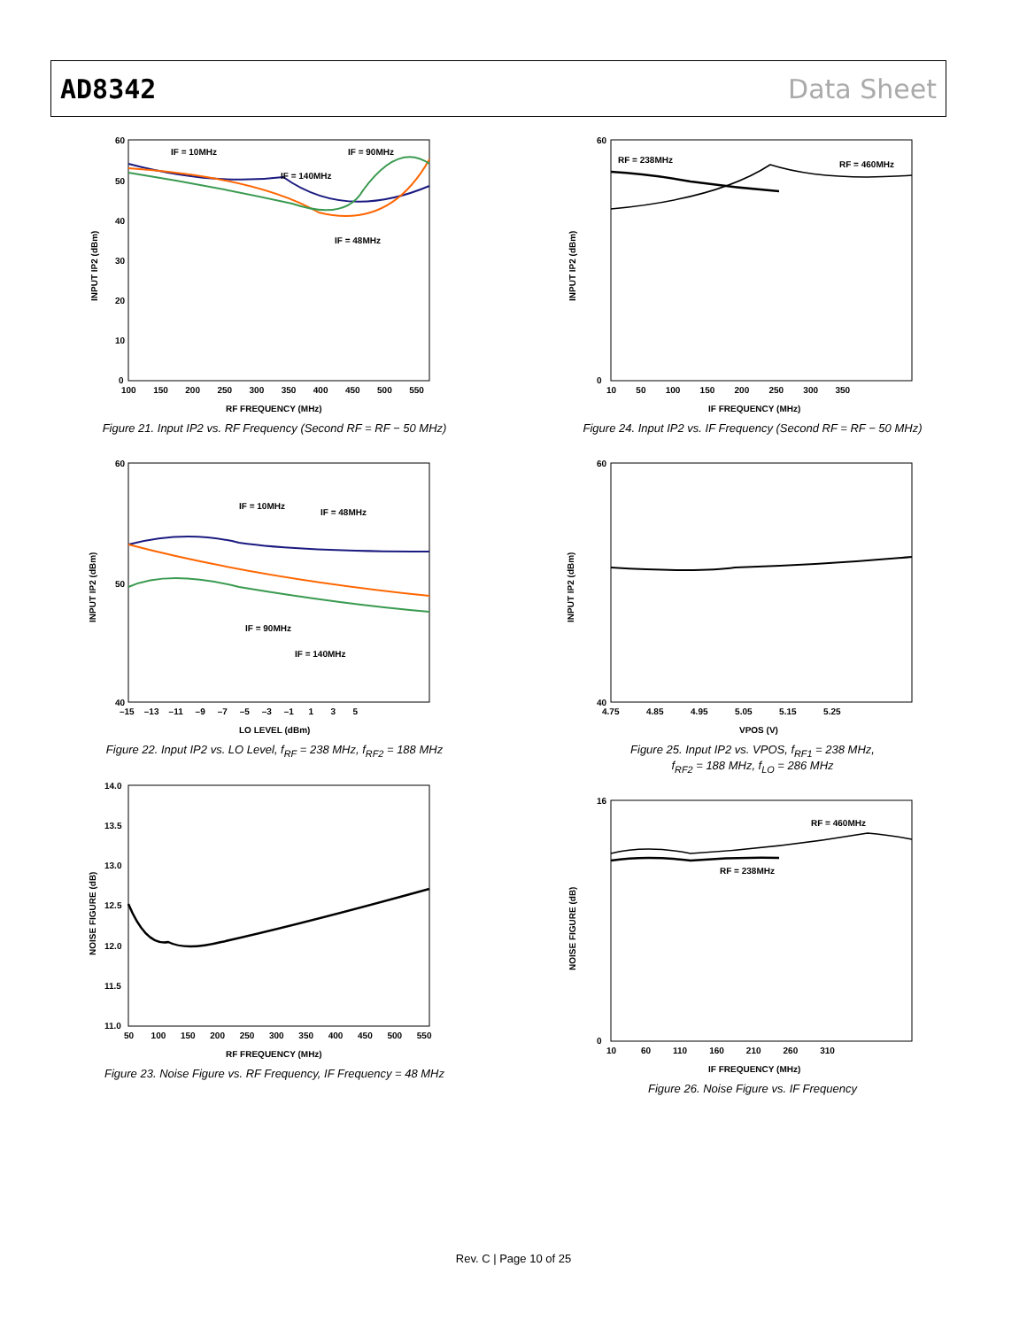AD8342 Data Sheet
INPUT IP2 (dBm)
RF FREQUENCY (MHz)
IF = 10MHz
IF = 90MHz
IF = 140MHz
IF = 48MHz
60
50
40
30
20
10
0
100 150 200 250 300 350 400 450 500 550
Figure 21. Input IP2 vs. RF Frequency (Second RF = RF − 50 MHz)
INPUT IP2 (dBm)
LO LEVEL (dBm)
IF = 10MHz
IF = 48MHz
IF = 90MHz
IF = 140MHz
60
50
40
–15 –13 –11 –9 –7 –5 –3 –1 1 3 5
Figure 22. Input IP2 vs. LO Level, f<sub>RF</sub> = 238 MHz, f<sub>RF2</sub> = 188 MHz
NOISE FIGURE (dB)
RF FREQUENCY (MHz)
14.0
13.5
13.0
12.5
12.0
11.5
11.0
50 100 150 200 250 300 350 400 450 500 550
Figure 23. Noise Figure vs. RF Frequency, IF Frequency = 48 MHz
INPUT IP2 (dBm)
IF FREQUENCY (MHz)
RF = 238MHz
RF = 460MHz
60
0
10 50 100 150 200 250 300 350
Figure 24. Input IP2 vs. IF Frequency (Second RF = RF − 50 MHz)
INPUT IP2 (dBm)
VPOS (V)
60
40
4.75 4.85 4.95 5.05 5.15 5.25
Figure 25. Input IP2 vs. VPOS, f<sub>RF1</sub> = 238 MHz,
f<sub>RF2</sub> = 188 MHz, f<sub>LO</sub> = 286 MHz
NOISE FIGURE (dB)
IF FREQUENCY (MHz)
RF = 460MHz
RF = 238MHz
16
0
10 60 110 160 210 260 310
Figure 26. Noise Figure vs. IF Frequency
Rev. C | Page 10 of 25